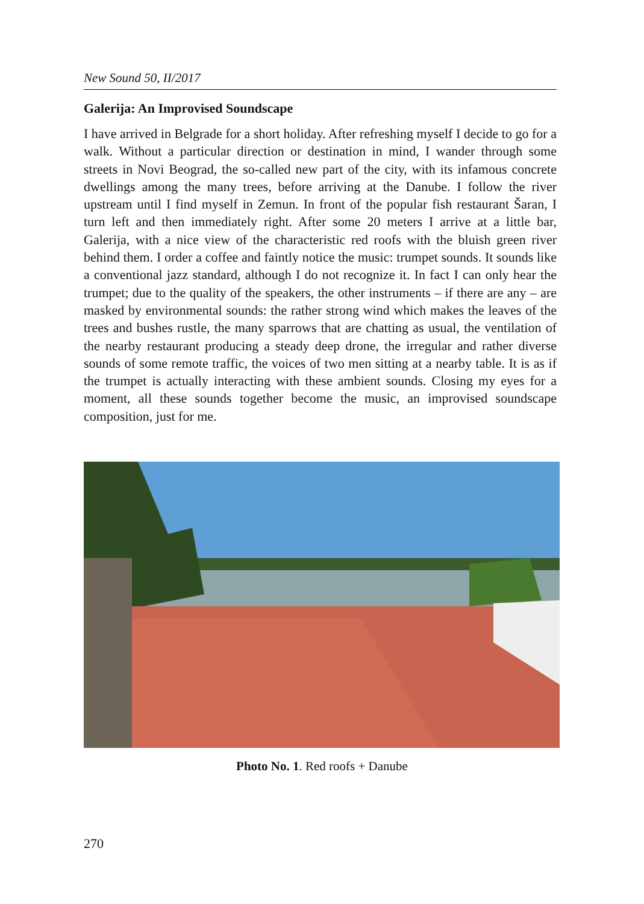New Sound 50, II/2017
Galerija: An Improvised Soundscape
I have arrived in Belgrade for a short holiday. After refreshing myself I decide to go for a walk. Without a particular direction or destination in mind, I wander through some streets in Novi Beograd, the so-called new part of the city, with its infamous concrete dwellings among the many trees, before arriving at the Danube. I follow the river upstream until I find myself in Zemun. In front of the popular fish restaurant Šaran, I turn left and then immediately right. After some 20 meters I arrive at a little bar, Galerija, with a nice view of the characteristic red roofs with the bluish green river behind them. I order a coffee and faintly notice the music: trumpet sounds. It sounds like a conventional jazz standard, although I do not recognize it. In fact I can only hear the trumpet; due to the quality of the speakers, the other instruments – if there are any – are masked by environmental sounds: the rather strong wind which makes the leaves of the trees and bushes rustle, the many sparrows that are chatting as usual, the ventilation of the nearby restaurant producing a steady deep drone, the irregular and rather diverse sounds of some remote traffic, the voices of two men sitting at a nearby table. It is as if the trumpet is actually interacting with these ambient sounds. Closing my eyes for a moment, all these sounds together become the music, an improvised soundscape composition, just for me.
Photo No. 1. Red roofs + Danube
270